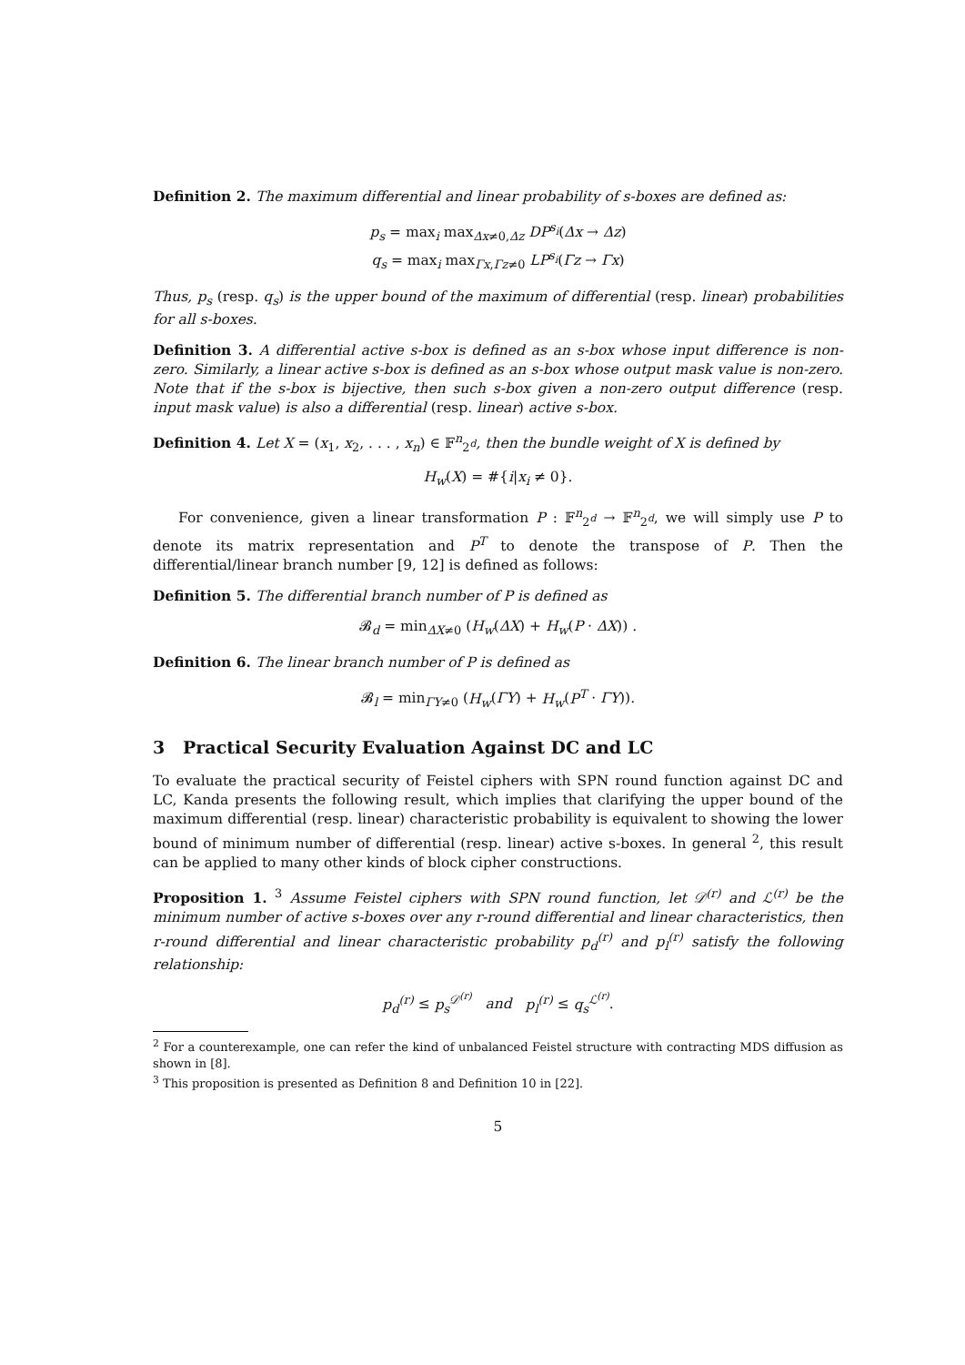Definition 2. The maximum differential and linear probability of s-boxes are defined as:
p<sub>s</sub> = max<sub>i</sub> max<sub>Δx≠0,Δz</sub> DP<sup>s<sub>i</sub></sup>(Δx → Δz)
q<sub>s</sub> = max<sub>i</sub> max<sub>Γx,Γz≠0</sub> LP<sup>s<sub>i</sub></sup>(Γz → Γx)
Thus, p<sub>s</sub> (resp. q<sub>s</sub>) is the upper bound of the maximum of differential (resp. linear) probabilities for all s-boxes.
Definition 3. A differential active s-box is defined as an s-box whose input difference is non-zero. Similarly, a linear active s-box is defined as an s-box whose output mask value is non-zero. Note that if the s-box is bijective, then such s-box given a non-zero output difference (resp. input mask value) is also a differential (resp. linear) active s-box.
Definition 4. Let X = (x<sub>1</sub>, x<sub>2</sub>, . . . , x<sub>n</sub>) ∈ 𝔽<sup>n</sup><sub>2<sup>d</sup></sub>, then the bundle weight of X is defined by
H<sub>w</sub>(X) = #{i|x<sub>i</sub> ≠ 0}.
For convenience, given a linear transformation P : 𝔽<sup>n</sup><sub>2<sup>d</sup></sub> → 𝔽<sup>n</sup><sub>2<sup>d</sup></sub>, we will simply use P to denote its matrix representation and P<sup>T</sup> to denote the transpose of P. Then the differential/linear branch number [9, 12] is defined as follows:
Definition 5. The differential branch number of P is defined as
𝓑<sub>d</sub> = min<sub>ΔX≠0</sub> (H<sub>w</sub>(ΔX) + H<sub>w</sub>(P · ΔX)) .
Definition 6. The linear branch number of P is defined as
𝓑<sub>l</sub> = min<sub>ΓY≠0</sub> (H<sub>w</sub>(ΓY) + H<sub>w</sub>(P<sup>T</sup> · ΓY)).
3 Practical Security Evaluation Against DC and LC
To evaluate the practical security of Feistel ciphers with SPN round function against DC and LC, Kanda presents the following result, which implies that clarifying the upper bound of the maximum differential (resp. linear) characteristic probability is equivalent to showing the lower bound of minimum number of differential (resp. linear) active s-boxes. In general <sup>2</sup>, this result can be applied to many other kinds of block cipher constructions.
Proposition 1. <sup>3</sup> Assume Feistel ciphers with SPN round function, let 𝒟<sup>(r)</sup> and ℒ<sup>(r)</sup> be the minimum number of active s-boxes over any r-round differential and linear characteristics, then r-round differential and linear characteristic probability p<sub>d</sub><sup>(r)</sup> and p<sub>l</sub><sup>(r)</sup> satisfy the following relationship:
p<sub>d</sub><sup>(r)</sup> ≤ p<sub>s</sub><sup>𝒟<sup>(r)</sup></sup> and p<sub>l</sub><sup>(r)</sup> ≤ q<sub>s</sub><sup>ℒ<sup>(r)</sup></sup>.
<sup>2</sup> For a counterexample, one can refer the kind of unbalanced Feistel structure with contracting MDS diffusion as shown in [8].
<sup>3</sup> This proposition is presented as Definition 8 and Definition 10 in [22].
5